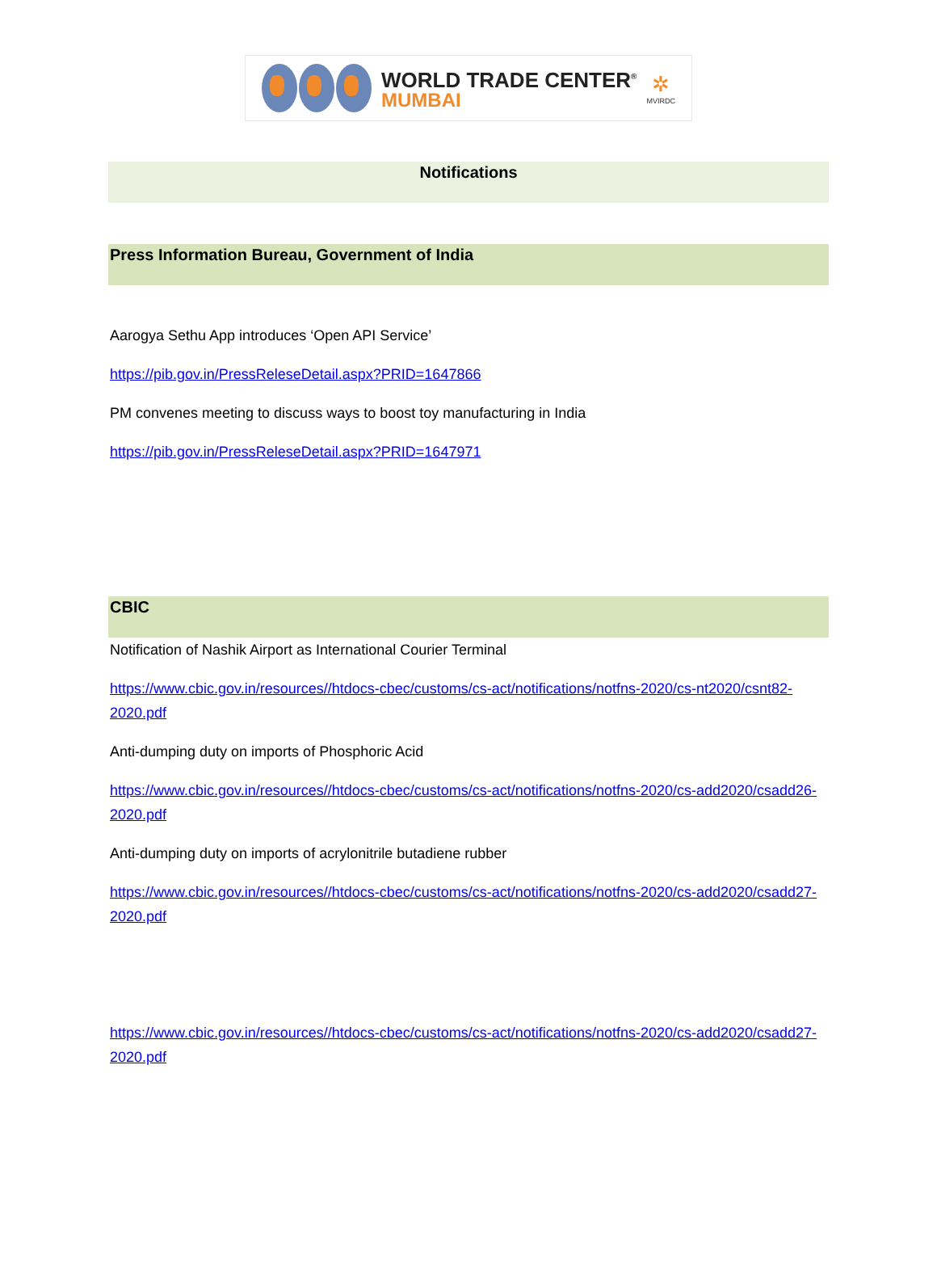WORLD TRADE CENTER<sup>®</sup>
MUMBAI
✲
MVIRDC
Notifications
Press Information Bureau, Government of India
Aarogya Sethu App introduces ‘Open API Service’
https://pib.gov.in/PressReleseDetail.aspx?PRID=1647866
PM convenes meeting to discuss ways to boost toy manufacturing in India
https://pib.gov.in/PressReleseDetail.aspx?PRID=1647971
CBIC
Notification of Nashik Airport as International Courier Terminal
https://www.cbic.gov.in/resources//htdocs-cbec/customs/cs-act/notifications/notfns-2020/cs-nt2020/csnt82-2020.pdf
Anti-dumping duty on imports of Phosphoric Acid
https://www.cbic.gov.in/resources//htdocs-cbec/customs/cs-act/notifications/notfns-2020/cs-add2020/csadd26-2020.pdf
Anti-dumping duty on imports of acrylonitrile butadiene rubber
https://www.cbic.gov.in/resources//htdocs-cbec/customs/cs-act/notifications/notfns-2020/cs-add2020/csadd27-2020.pdf
https://www.cbic.gov.in/resources//htdocs-cbec/customs/cs-act/notifications/notfns-2020/cs-add2020/csadd27-2020.pdf